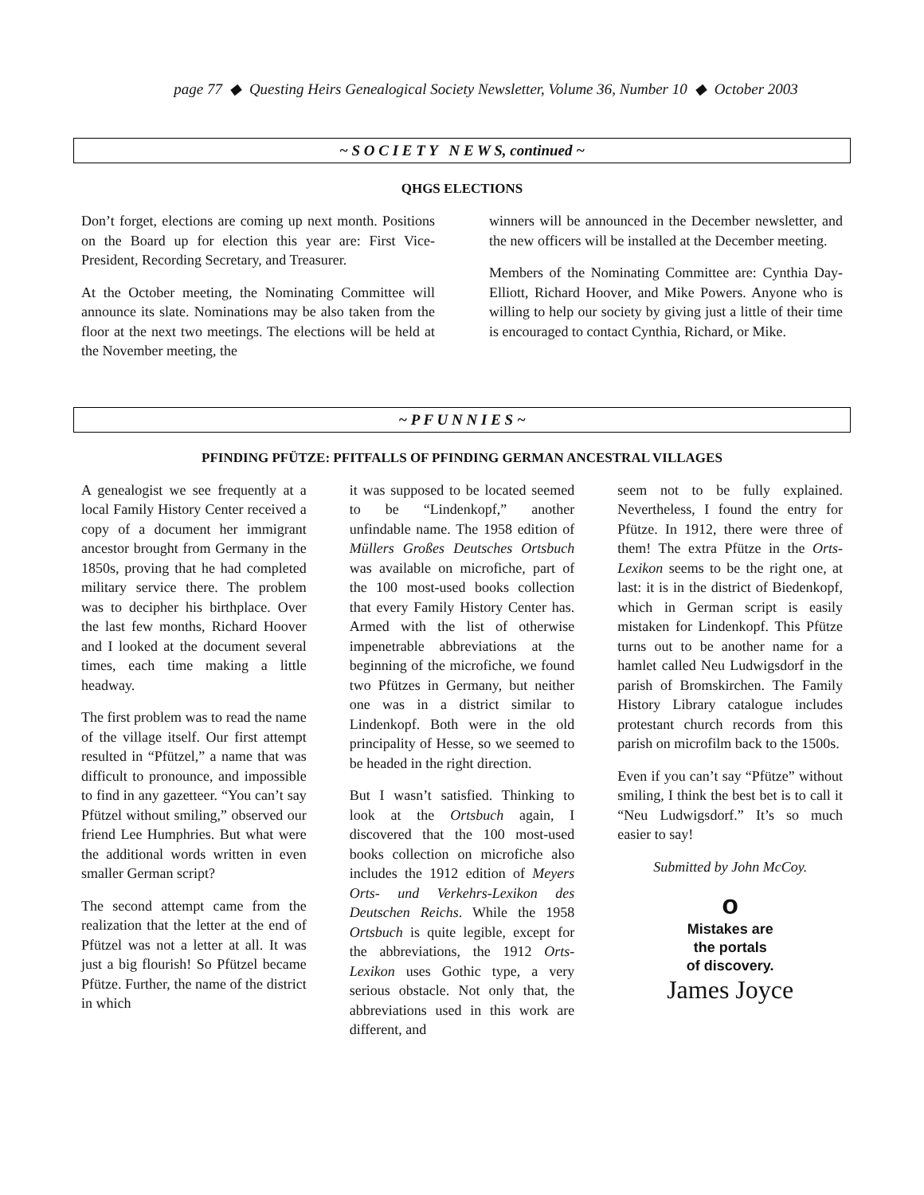page 77 ◆ Questing Heirs Genealogical Society Newsletter, Volume 36, Number 10 ◆ October 2003
~ S O C I E T Y N E W S, continued ~
QHGS ELECTIONS
Don’t forget, elections are coming up next month. Positions on the Board up for election this year are: First Vice-President, Recording Secretary, and Treasurer.
At the October meeting, the Nominating Committee will announce its slate. Nominations may be also taken from the floor at the next two meetings. The elections will be held at the November meeting, the
winners will be announced in the December newsletter, and the new officers will be installed at the December meeting.
Members of the Nominating Committee are: Cynthia Day-Elliott, Richard Hoover, and Mike Powers. Anyone who is willing to help our society by giving just a little of their time is encouraged to contact Cynthia, Richard, or Mike.
~ P F U N N I E S ~
PFINDING PFÜTZE: PFITFALLS OF PFINDING GERMAN ANCESTRAL VILLAGES
A genealogist we see frequently at a local Family History Center received a copy of a document her immigrant ancestor brought from Germany in the 1850s, proving that he had completed military service there. The problem was to decipher his birthplace. Over the last few months, Richard Hoover and I looked at the document several times, each time making a little headway.
The first problem was to read the name of the village itself. Our first attempt resulted in “Pfützel,” a name that was difficult to pronounce, and impossible to find in any gazetteer. “You can’t say Pfützel without smiling,” observed our friend Lee Humphries. But what were the additional words written in even smaller German script?
The second attempt came from the realization that the letter at the end of Pfützel was not a letter at all. It was just a big flourish! So Pfützel became Pfütze. Further, the name of the district in which
it was supposed to be located seemed to be “Lindenkopf,” another unfindable name. The 1958 edition of Müllers Großes Deutsches Ortsbuch was available on microfiche, part of the 100 most-used books collection that every Family History Center has. Armed with the list of otherwise impenetrable abbreviations at the beginning of the microfiche, we found two Pfützes in Germany, but neither one was in a district similar to Lindenkopf. Both were in the old principality of Hesse, so we seemed to be headed in the right direction.
But I wasn’t satisfied. Thinking to look at the Ortsbuch again, I discovered that the 100 most-used books collection on microfiche also includes the 1912 edition of Meyers Orts- und Verkehrs-Lexikon des Deutschen Reichs. While the 1958 Ortsbuch is quite legible, except for the abbreviations, the 1912 Orts-Lexikon uses Gothic type, a very serious obstacle. Not only that, the abbreviations used in this work are different, and
seem not to be fully explained. Nevertheless, I found the entry for Pfütze. In 1912, there were three of them! The extra Pfütze in the Orts-Lexikon seems to be the right one, at last: it is in the district of Biedenkopf, which in German script is easily mistaken for Lindenkopf. This Pfütze turns out to be another name for a hamlet called Neu Ludwigsdorf in the parish of Bromskirchen. The Family History Library catalogue includes protestant church records from this parish on microfilm back to the 1500s.
Even if you can’t say “Pfütze” without smiling, I think the best bet is to call it “Neu Ludwigsdorf.” It’s so much easier to say!
Submitted by John McCoy.
o
Mistakes are
the portals
of discovery.
James Joyce